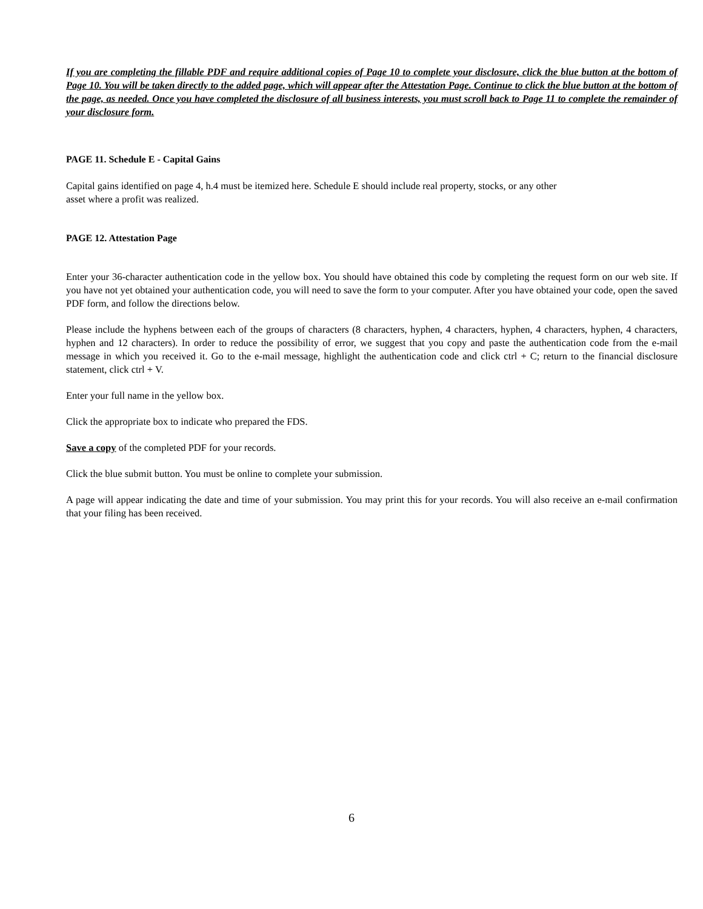If you are completing the fillable PDF and require additional copies of Page 10 to complete your disclosure, click the blue button at the bottom of Page 10. You will be taken directly to the added page, which will appear after the Attestation Page. Continue to click the blue button at the bottom of the page, as needed. Once you have completed the disclosure of all business interests, you must scroll back to Page 11 to complete the remainder of your disclosure form.
PAGE 11. Schedule E - Capital Gains
Capital gains identified on page 4, h.4 must be itemized here. Schedule E should include real property, stocks, or any other
asset where a profit was realized.
PAGE 12. Attestation Page
Enter your 36-character authentication code in the yellow box. You should have obtained this code by completing the request form on our web site. If you have not yet obtained your authentication code, you will need to save the form to your computer. After you have obtained your code, open the saved PDF form, and follow the directions below.
Please include the hyphens between each of the groups of characters (8 characters, hyphen, 4 characters, hyphen, 4 characters, hyphen, 4 characters, hyphen and 12 characters). In order to reduce the possibility of error, we suggest that you copy and paste the authentication code from the e-mail message in which you received it. Go to the e-mail message, highlight the authentication code and click ctrl + C; return to the financial disclosure statement, click ctrl + V.
Enter your full name in the yellow box.
Click the appropriate box to indicate who prepared the FDS.
Save a copy of the completed PDF for your records.
Click the blue submit button. You must be online to complete your submission.
A page will appear indicating the date and time of your submission. You may print this for your records. You will also receive an e-mail confirmation that your filing has been received.
6